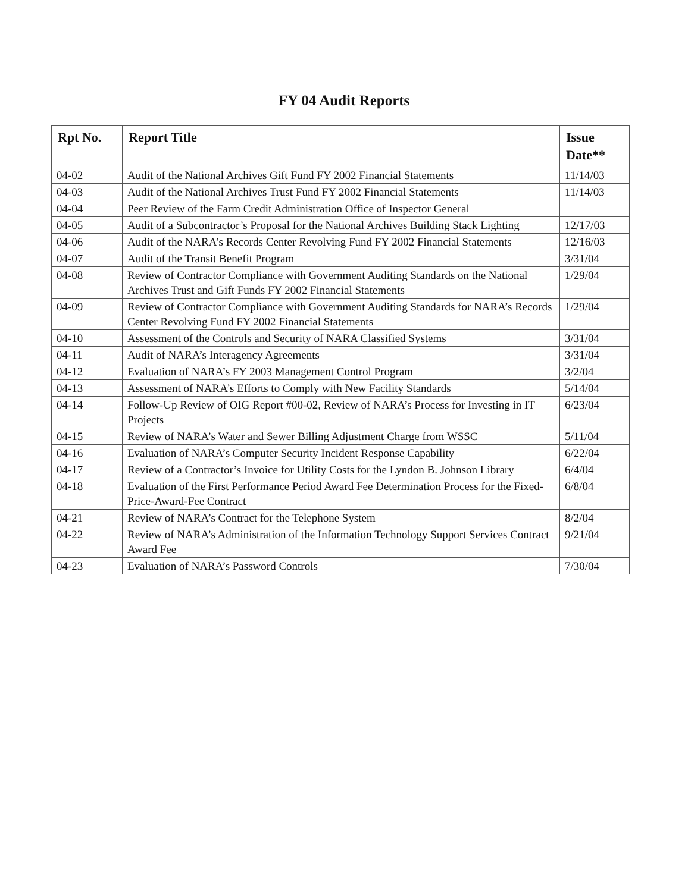FY 04 Audit Reports
| Rpt No. | Report Title | Issue Date** |
| --- | --- | --- |
| 04-02 | Audit of the National Archives Gift Fund FY 2002 Financial Statements | 11/14/03 |
| 04-03 | Audit of the National Archives Trust Fund FY 2002 Financial Statements | 11/14/03 |
| 04-04 | Peer Review of the Farm Credit Administration Office of Inspector General | |
| 04-05 | Audit of a Subcontractor’s Proposal for the National Archives Building Stack Lighting | 12/17/03 |
| 04-06 | Audit of the NARA’s Records Center Revolving Fund FY 2002 Financial Statements | 12/16/03 |
| 04-07 | Audit of the Transit Benefit Program | 3/31/04 |
| 04-08 | Review of Contractor Compliance with Government Auditing Standards on the National Archives Trust and Gift Funds FY 2002 Financial Statements | 1/29/04 |
| 04-09 | Review of Contractor Compliance with Government Auditing Standards for NARA’s Records Center Revolving Fund FY 2002 Financial Statements | 1/29/04 |
| 04-10 | Assessment of the Controls and Security of NARA Classified Systems | 3/31/04 |
| 04-11 | Audit of NARA’s Interagency Agreements | 3/31/04 |
| 04-12 | Evaluation of NARA’s FY 2003 Management Control Program | 3/2/04 |
| 04-13 | Assessment of NARA’s Efforts to Comply with New Facility Standards | 5/14/04 |
| 04-14 | Follow-Up Review of OIG Report #00-02, Review of NARA’s Process for Investing in IT Projects | 6/23/04 |
| 04-15 | Review of NARA’s Water and Sewer Billing Adjustment Charge from WSSC | 5/11/04 |
| 04-16 | Evaluation of NARA’s Computer Security Incident Response Capability | 6/22/04 |
| 04-17 | Review of a Contractor’s Invoice for Utility Costs for the Lyndon B. Johnson Library | 6/4/04 |
| 04-18 | Evaluation of the First Performance Period Award Fee Determination Process for the Fixed-Price-Award-Fee Contract | 6/8/04 |
| 04-21 | Review of NARA’s Contract for the Telephone System | 8/2/04 |
| 04-22 | Review of NARA’s Administration of the Information Technology Support Services Contract Award Fee | 9/21/04 |
| 04-23 | Evaluation of NARA’s Password Controls | 7/30/04 |